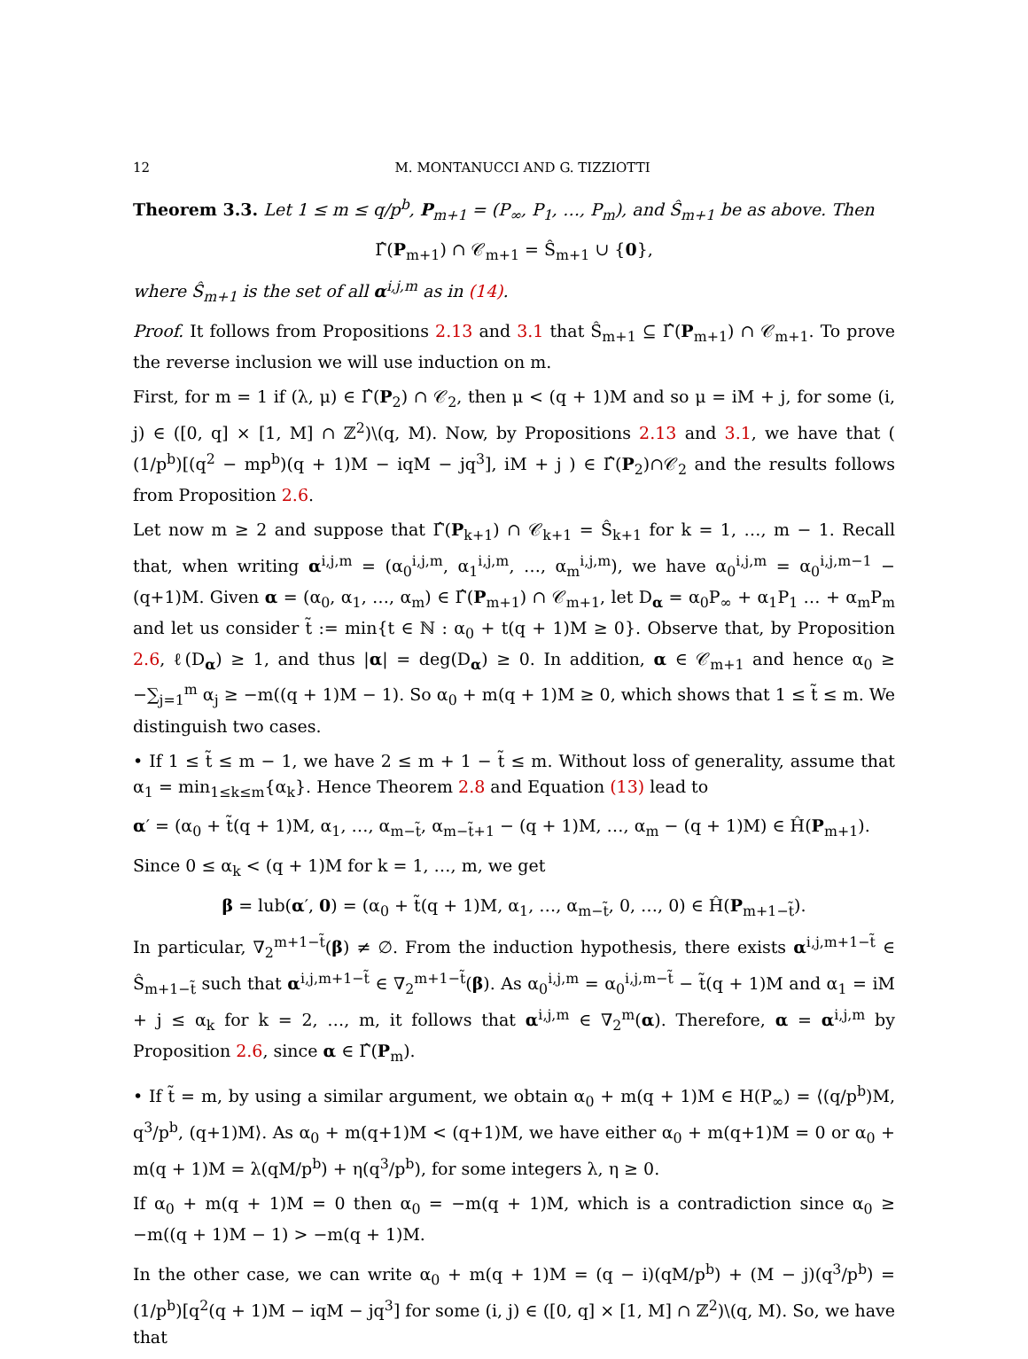12 M. MONTANUCCI AND G. TIZZIOTTI
Theorem 3.3. Let 1 ≤ m ≤ q/p<sup>b</sup>, P<sub>m+1</sub> = (P<sub>∞</sub>, P<sub>1</sub>, …, P<sub>m</sub>), and Ŝ<sub>m+1</sub> be as above. Then
Γ̂(P<sub>m+1</sub>) ∩ 𝒞<sub>m+1</sub> = Ŝ<sub>m+1</sub> ∪ {0},
where Ŝ<sub>m+1</sub> is the set of all α<sup>i,j,m</sup> as in (14).
Proof. It follows from Propositions 2.13 and 3.1 that Ŝ<sub>m+1</sub> ⊆ Γ̂(P<sub>m+1</sub>) ∩ 𝒞<sub>m+1</sub>. To prove the reverse inclusion we will use induction on m.
First, for m = 1 if (λ, μ) ∈ Γ̂(P<sub>2</sub>) ∩ 𝒞<sub>2</sub>, then μ < (q + 1)M and so μ = iM + j, for some (i, j) ∈ ([0, q] × [1, M] ∩ ℤ<sup>2</sup>)\(q, M). Now, by Propositions 2.13 and 3.1, we have that ( (1/p<sup>b</sup>)[(q<sup>2</sup> − mp<sup>b</sup>)(q + 1)M − iqM − jq<sup>3</sup>], iM + j ) ∈ Γ̂(P<sub>2</sub>)∩𝒞<sub>2</sub> and the results follows from Proposition 2.6.
Let now m ≥ 2 and suppose that Γ̂(P<sub>k+1</sub>) ∩ 𝒞<sub>k+1</sub> = Ŝ<sub>k+1</sub> for k = 1, …, m − 1. Recall that, when writing α<sup>i,j,m</sup> = (α<sub>0</sub><sup>i,j,m</sup>, α<sub>1</sub><sup>i,j,m</sup>, …, α<sub>m</sub><sup>i,j,m</sup>), we have α<sub>0</sub><sup>i,j,m</sup> = α<sub>0</sub><sup>i,j,m−1</sup> − (q+1)M. Given α = (α<sub>0</sub>, α<sub>1</sub>, …, α<sub>m</sub>) ∈ Γ̂(P<sub>m+1</sub>) ∩ 𝒞<sub>m+1</sub>, let D<sub>α</sub> = α<sub>0</sub>P<sub>∞</sub> + α<sub>1</sub>P<sub>1</sub> … + α<sub>m</sub>P<sub>m</sub> and let us consider t̃ := min{t ∈ ℕ : α<sub>0</sub> + t(q + 1)M ≥ 0}. Observe that, by Proposition 2.6, ℓ(D<sub>α</sub>) ≥ 1, and thus |α| = deg(D<sub>α</sub>) ≥ 0. In addition, α ∈ 𝒞<sub>m+1</sub> and hence α<sub>0</sub> ≥ −∑<sub>j=1</sub><sup>m</sup> α<sub>j</sub> ≥ −m((q + 1)M − 1). So α<sub>0</sub> + m(q + 1)M ≥ 0, which shows that 1 ≤ t̃ ≤ m. We distinguish two cases.
• If 1 ≤ t̃ ≤ m − 1, we have 2 ≤ m + 1 − t̃ ≤ m. Without loss of generality, assume that α<sub>1</sub> = min<sub>1≤k≤m</sub>{α<sub>k</sub>}. Hence Theorem 2.8 and Equation (13) lead to
α′ = (α<sub>0</sub> + t̃(q + 1)M, α<sub>1</sub>, …, α<sub>m−t̃</sub>, α<sub>m−t̃+1</sub> − (q + 1)M, …, α<sub>m</sub> − (q + 1)M) ∈ Ĥ(P<sub>m+1</sub>).
Since 0 ≤ α<sub>k</sub> < (q + 1)M for k = 1, …, m, we get
β = lub(α′, 0) = (α<sub>0</sub> + t̃(q + 1)M, α<sub>1</sub>, …, α<sub>m−t̃</sub>, 0, …, 0) ∈ Ĥ(P<sub>m+1−t̃</sub>).
In particular, ∇<sub>2</sub><sup>m+1−t̃</sup>(β) ≠ ∅. From the induction hypothesis, there exists α<sup>i,j,m+1−t̃</sup> ∈ Ŝ<sub>m+1−t̃</sub> such that α<sup>i,j,m+1−t̃</sup> ∈ ∇<sub>2</sub><sup>m+1−t̃</sup>(β). As α<sub>0</sub><sup>i,j,m</sup> = α<sub>0</sub><sup>i,j,m−t̃</sup> − t̃(q + 1)M and α<sub>1</sub> = iM + j ≤ α<sub>k</sub> for k = 2, …, m, it follows that α<sup>i,j,m</sup> ∈ ∇<sub>2</sub><sup>m</sup>(α). Therefore, α = α<sup>i,j,m</sup> by Proposition 2.6, since α ∈ Γ̂(P<sub>m</sub>).
• If t̃ = m, by using a similar argument, we obtain α<sub>0</sub> + m(q + 1)M ∈ H(P<sub>∞</sub>) = ⟨(q/p<sup>b</sup>)M, q<sup>3</sup>/p<sup>b</sup>, (q+1)M⟩. As α<sub>0</sub> + m(q+1)M < (q+1)M, we have either α<sub>0</sub> + m(q+1)M = 0 or α<sub>0</sub> + m(q + 1)M = λ(qM/p<sup>b</sup>) + η(q<sup>3</sup>/p<sup>b</sup>), for some integers λ, η ≥ 0.
If α<sub>0</sub> + m(q + 1)M = 0 then α<sub>0</sub> = −m(q + 1)M, which is a contradiction since α<sub>0</sub> ≥ −m((q + 1)M − 1) > −m(q + 1)M.
In the other case, we can write α<sub>0</sub> + m(q + 1)M = (q − i)(qM/p<sup>b</sup>) + (M − j)(q<sup>3</sup>/p<sup>b</sup>) = (1/p<sup>b</sup>)[q<sup>2</sup>(q + 1)M − iqM − jq<sup>3</sup>] for some (i, j) ∈ ([0, q] × [1, M] ∩ ℤ<sup>2</sup>)\(q, M). So, we have that